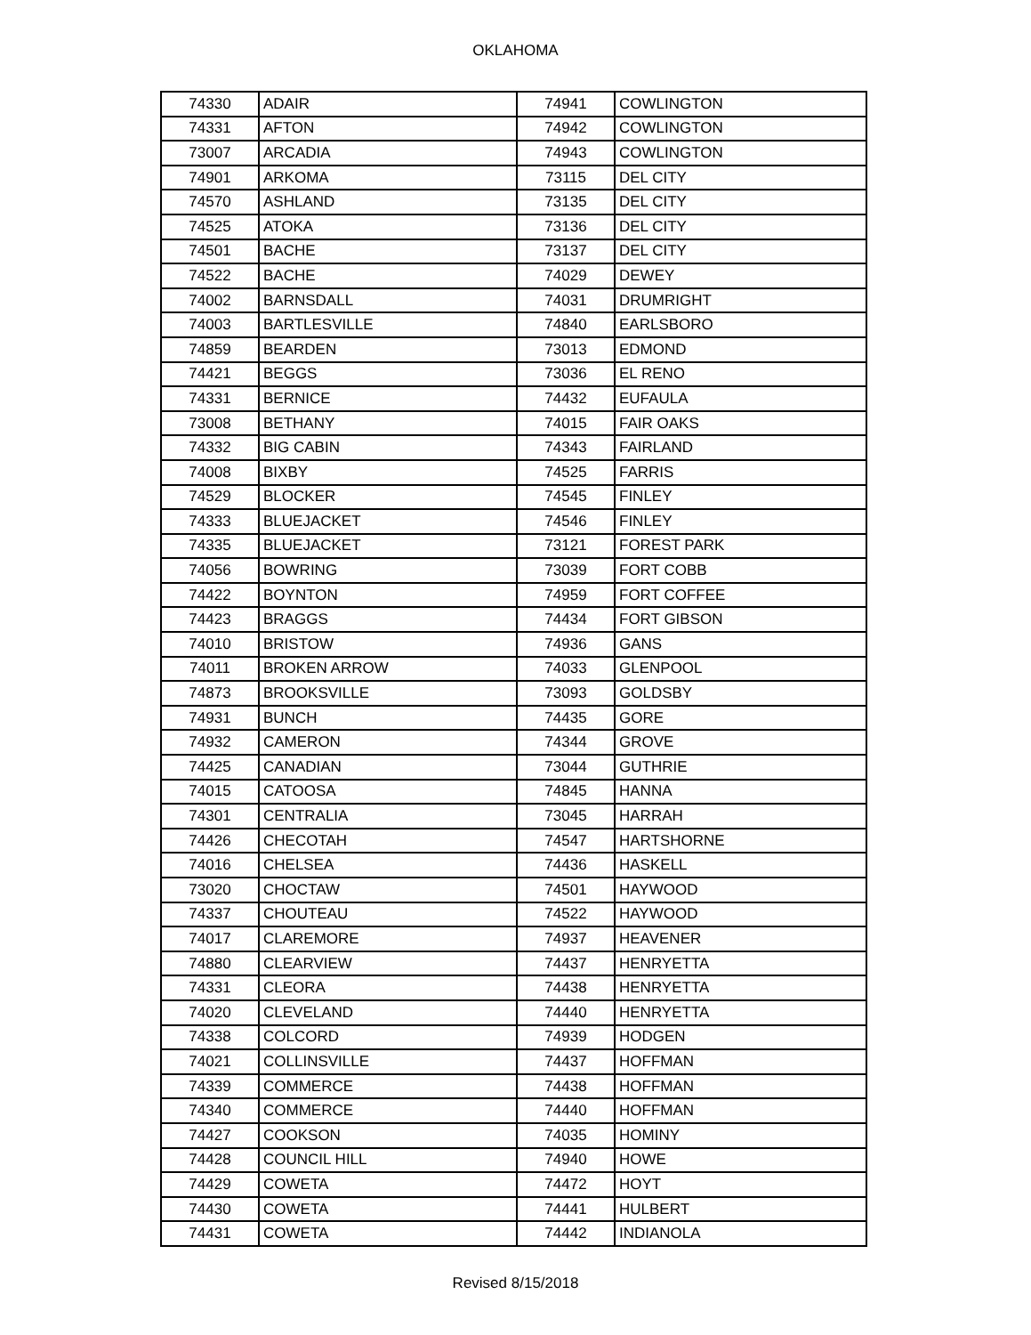OKLAHOMA
| 74330 | ADAIR | 74941 | COWLINGTON |
| 74331 | AFTON | 74942 | COWLINGTON |
| 73007 | ARCADIA | 74943 | COWLINGTON |
| 74901 | ARKOMA | 73115 | DEL CITY |
| 74570 | ASHLAND | 73135 | DEL CITY |
| 74525 | ATOKA | 73136 | DEL CITY |
| 74501 | BACHE | 73137 | DEL CITY |
| 74522 | BACHE | 74029 | DEWEY |
| 74002 | BARNSDALL | 74031 | DRUMRIGHT |
| 74003 | BARTLESVILLE | 74840 | EARLSBORO |
| 74859 | BEARDEN | 73013 | EDMOND |
| 74421 | BEGGS | 73036 | EL RENO |
| 74331 | BERNICE | 74432 | EUFAULA |
| 73008 | BETHANY | 74015 | FAIR OAKS |
| 74332 | BIG CABIN | 74343 | FAIRLAND |
| 74008 | BIXBY | 74525 | FARRIS |
| 74529 | BLOCKER | 74545 | FINLEY |
| 74333 | BLUEJACKET | 74546 | FINLEY |
| 74335 | BLUEJACKET | 73121 | FOREST PARK |
| 74056 | BOWRING | 73039 | FORT COBB |
| 74422 | BOYNTON | 74959 | FORT COFFEE |
| 74423 | BRAGGS | 74434 | FORT GIBSON |
| 74010 | BRISTOW | 74936 | GANS |
| 74011 | BROKEN ARROW | 74033 | GLENPOOL |
| 74873 | BROOKSVILLE | 73093 | GOLDSBY |
| 74931 | BUNCH | 74435 | GORE |
| 74932 | CAMERON | 74344 | GROVE |
| 74425 | CANADIAN | 73044 | GUTHRIE |
| 74015 | CATOOSA | 74845 | HANNA |
| 74301 | CENTRALIA | 73045 | HARRAH |
| 74426 | CHECOTAH | 74547 | HARTSHORNE |
| 74016 | CHELSEA | 74436 | HASKELL |
| 73020 | CHOCTAW | 74501 | HAYWOOD |
| 74337 | CHOUTEAU | 74522 | HAYWOOD |
| 74017 | CLAREMORE | 74937 | HEAVENER |
| 74880 | CLEARVIEW | 74437 | HENRYETTA |
| 74331 | CLEORA | 74438 | HENRYETTA |
| 74020 | CLEVELAND | 74440 | HENRYETTA |
| 74338 | COLCORD | 74939 | HODGEN |
| 74021 | COLLINSVILLE | 74437 | HOFFMAN |
| 74339 | COMMERCE | 74438 | HOFFMAN |
| 74340 | COMMERCE | 74440 | HOFFMAN |
| 74427 | COOKSON | 74035 | HOMINY |
| 74428 | COUNCIL HILL | 74940 | HOWE |
| 74429 | COWETA | 74472 | HOYT |
| 74430 | COWETA | 74441 | HULBERT |
| 74431 | COWETA | 74442 | INDIANOLA |
Revised 8/15/2018